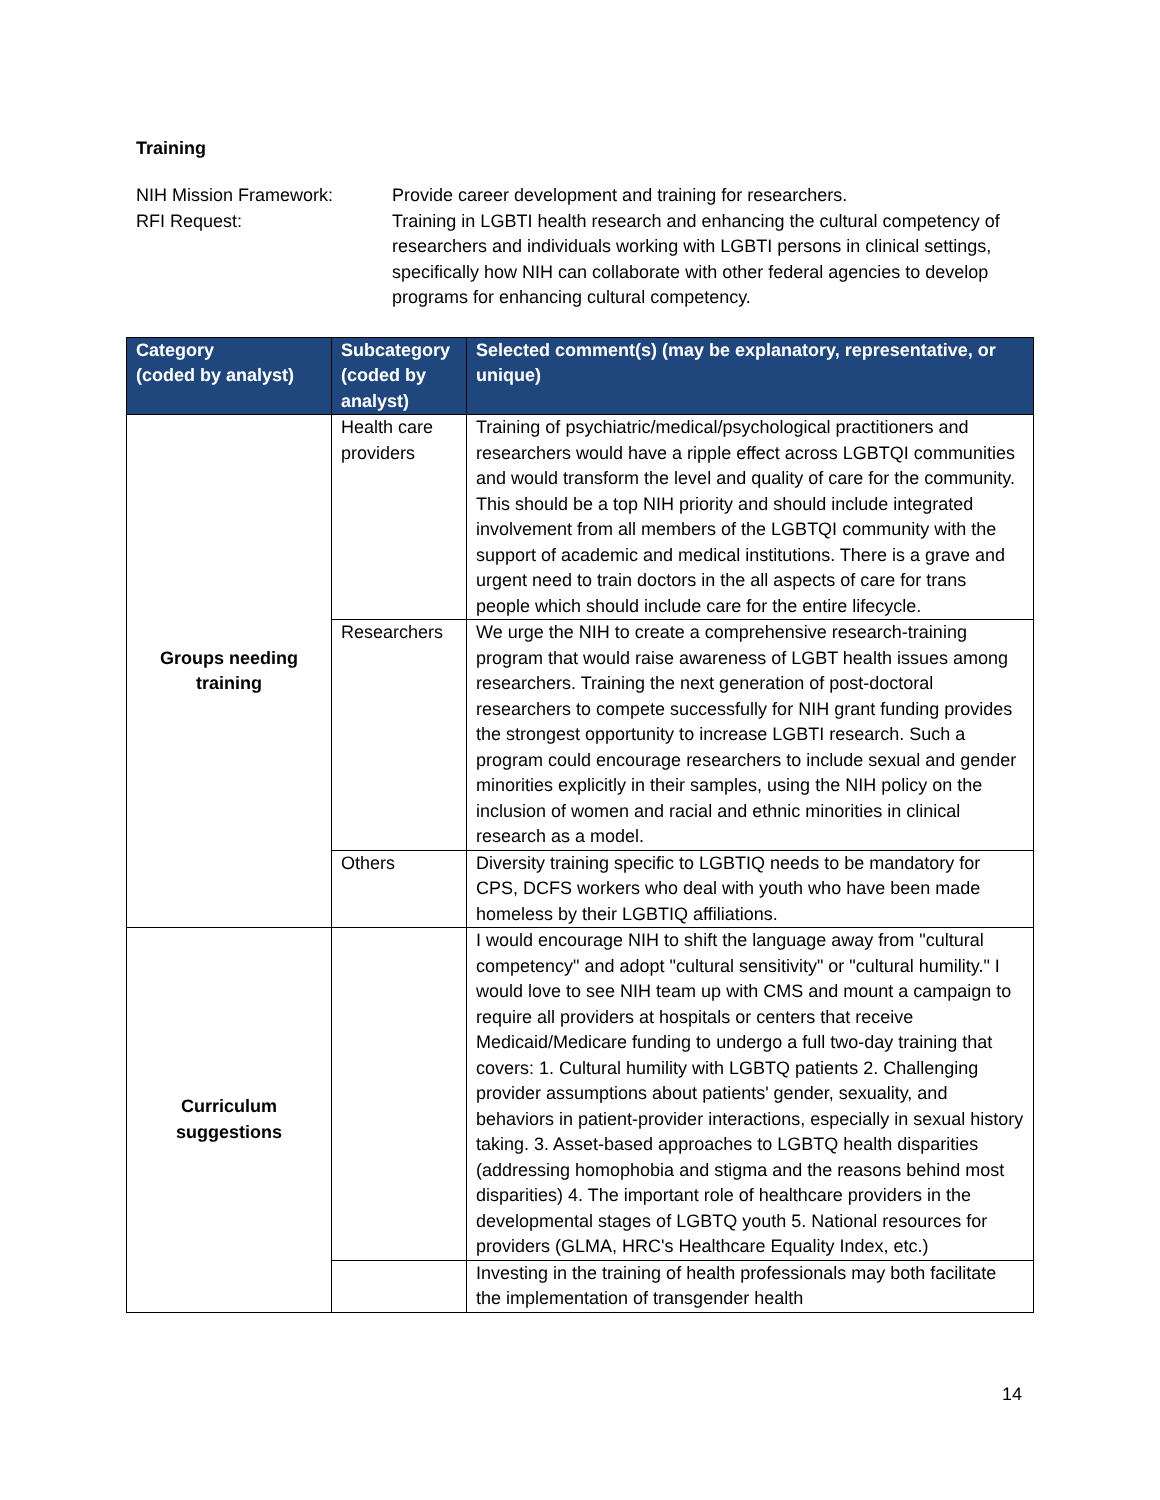Training
NIH Mission Framework:
Provide career development and training for researchers.
RFI Request:
Training in LGBTI health research and enhancing the cultural competency of researchers and individuals working with LGBTI persons in clinical settings, specifically how NIH can collaborate with other federal agencies to develop programs for enhancing cultural competency.
| Category (coded by analyst) | Subcategory (coded by analyst) | Selected comment(s) (may be explanatory, representative, or unique) |
| --- | --- | --- |
| Groups needing training | Health care providers | Training of psychiatric/medical/psychological practitioners and researchers would have a ripple effect across LGBTQI communities and would transform the level and quality of care for the community. This should be a top NIH priority and should include integrated involvement from all members of the LGBTQI community with the support of academic and medical institutions. There is a grave and urgent need to train doctors in the all aspects of care for trans people which should include care for the entire lifecycle. |
| | Researchers | We urge the NIH to create a comprehensive research-training program that would raise awareness of LGBT health issues among researchers. Training the next generation of post-doctoral researchers to compete successfully for NIH grant funding provides the strongest opportunity to increase LGBTI research. Such a program could encourage researchers to include sexual and gender minorities explicitly in their samples, using the NIH policy on the inclusion of women and racial and ethnic minorities in clinical research as a model. |
| | Others | Diversity training specific to LGBTIQ needs to be mandatory for CPS, DCFS workers who deal with youth who have been made homeless by their LGBTIQ affiliations. |
| Curriculum suggestions | | I would encourage NIH to shift the language away from "cultural competency" and adopt "cultural sensitivity" or "cultural humility." I would love to see NIH team up with CMS and mount a campaign to require all providers at hospitals or centers that receive Medicaid/Medicare funding to undergo a full two-day training that covers: 1. Cultural humility with LGBTQ patients 2. Challenging provider assumptions about patients' gender, sexuality, and behaviors in patient-provider interactions, especially in sexual history taking. 3. Asset-based approaches to LGBTQ health disparities (addressing homophobia and stigma and the reasons behind most disparities) 4. The important role of healthcare providers in the developmental stages of LGBTQ youth 5. National resources for providers (GLMA, HRC's Healthcare Equality Index, etc.) |
| | | Investing in the training of health professionals may both facilitate the implementation of transgender health |
14